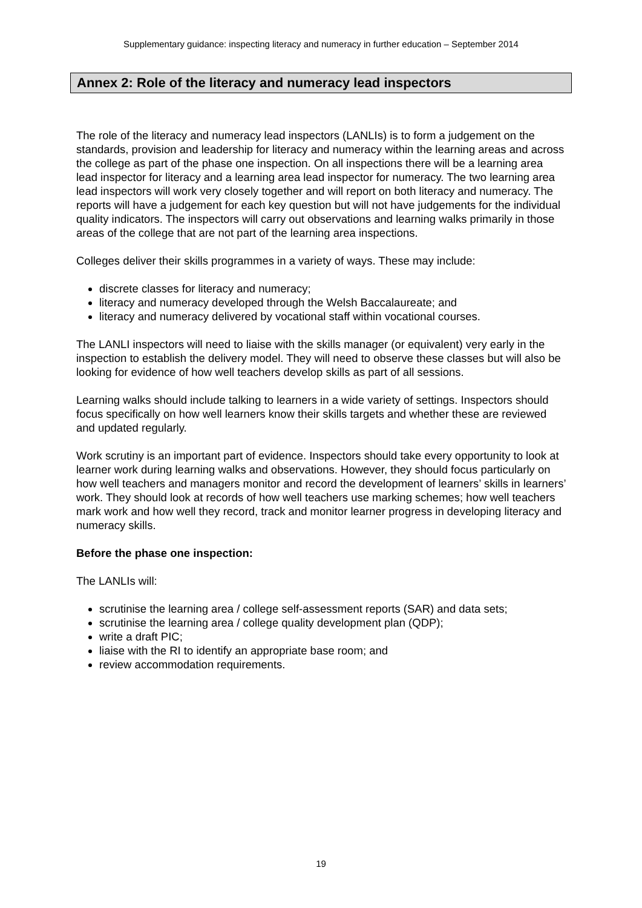Supplementary guidance: inspecting literacy and numeracy in further education – September 2014
Annex 2: Role of the literacy and numeracy lead inspectors
The role of the literacy and numeracy lead inspectors (LANLIs) is to form a judgement on the standards, provision and leadership for literacy and numeracy within the learning areas and across the college as part of the phase one inspection. On all inspections there will be a learning area lead inspector for literacy and a learning area lead inspector for numeracy. The two learning area lead inspectors will work very closely together and will report on both literacy and numeracy. The reports will have a judgement for each key question but will not have judgements for the individual quality indicators. The inspectors will carry out observations and learning walks primarily in those areas of the college that are not part of the learning area inspections.
Colleges deliver their skills programmes in a variety of ways. These may include:
discrete classes for literacy and numeracy;
literacy and numeracy developed through the Welsh Baccalaureate; and
literacy and numeracy delivered by vocational staff within vocational courses.
The LANLI inspectors will need to liaise with the skills manager (or equivalent) very early in the inspection to establish the delivery model. They will need to observe these classes but will also be looking for evidence of how well teachers develop skills as part of all sessions.
Learning walks should include talking to learners in a wide variety of settings. Inspectors should focus specifically on how well learners know their skills targets and whether these are reviewed and updated regularly.
Work scrutiny is an important part of evidence. Inspectors should take every opportunity to look at learner work during learning walks and observations. However, they should focus particularly on how well teachers and managers monitor and record the development of learners’ skills in learners’ work. They should look at records of how well teachers use marking schemes; how well teachers mark work and how well they record, track and monitor learner progress in developing literacy and numeracy skills.
Before the phase one inspection:
The LANLIs will:
scrutinise the learning area / college self-assessment reports (SAR) and data sets;
scrutinise the learning area / college quality development plan (QDP);
write a draft PIC;
liaise with the RI to identify an appropriate base room; and
review accommodation requirements.
19